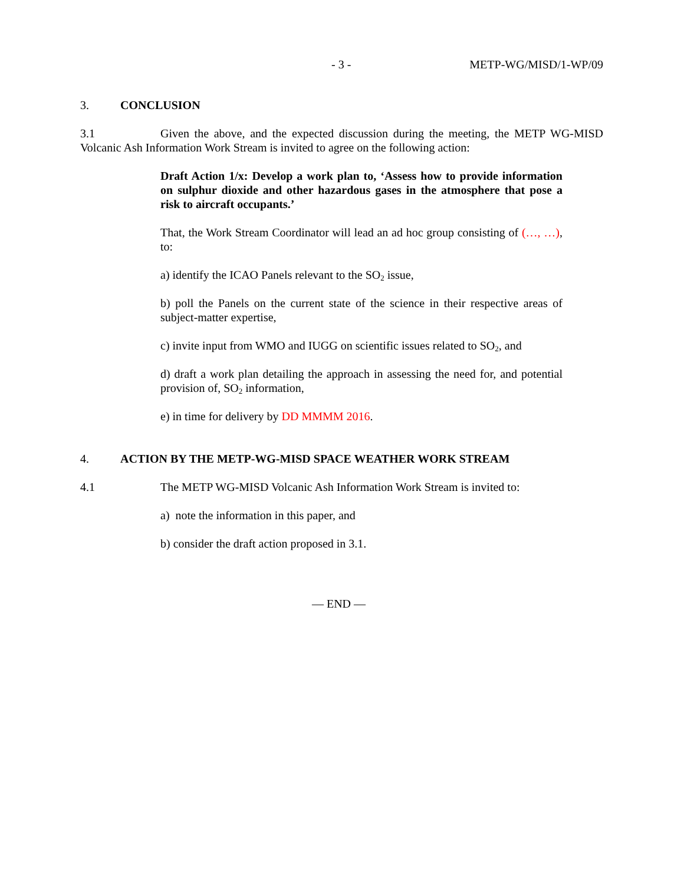- 3 - METP-WG/MISD/1-WP/09
3. CONCLUSION
3.1 Given the above, and the expected discussion during the meeting, the METP WG-MISD Volcanic Ash Information Work Stream is invited to agree on the following action:
Draft Action 1/x: Develop a work plan to, ‘Assess how to provide information on sulphur dioxide and other hazardous gases in the atmosphere that pose a risk to aircraft occupants.’
That, the Work Stream Coordinator will lead an ad hoc group consisting of (…, …), to:
a) identify the ICAO Panels relevant to the SO<sub>2</sub> issue,
b) poll the Panels on the current state of the science in their respective areas of subject-matter expertise,
c) invite input from WMO and IUGG on scientific issues related to SO<sub>2</sub>, and
d) draft a work plan detailing the approach in assessing the need for, and potential provision of, SO<sub>2</sub> information,
e) in time for delivery by DD MMMM 2016.
4. ACTION BY THE METP-WG-MISD SPACE WEATHER WORK STREAM
4.1 The METP WG-MISD Volcanic Ash Information Work Stream is invited to:
a) note the information in this paper, and
b) consider the draft action proposed in 3.1.
— END —